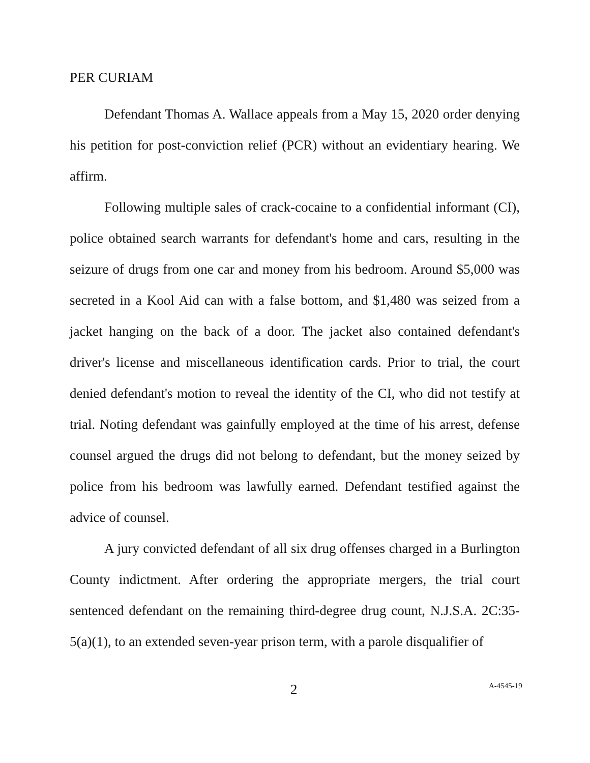PER CURIAM
Defendant Thomas A. Wallace appeals from a May 15, 2020 order denying his petition for post-conviction relief (PCR) without an evidentiary hearing. We affirm.
Following multiple sales of crack-cocaine to a confidential informant (CI), police obtained search warrants for defendant's home and cars, resulting in the seizure of drugs from one car and money from his bedroom. Around $5,000 was secreted in a Kool Aid can with a false bottom, and $1,480 was seized from a jacket hanging on the back of a door. The jacket also contained defendant's driver's license and miscellaneous identification cards. Prior to trial, the court denied defendant's motion to reveal the identity of the CI, who did not testify at trial. Noting defendant was gainfully employed at the time of his arrest, defense counsel argued the drugs did not belong to defendant, but the money seized by police from his bedroom was lawfully earned. Defendant testified against the advice of counsel.
A jury convicted defendant of all six drug offenses charged in a Burlington County indictment. After ordering the appropriate mergers, the trial court sentenced defendant on the remaining third-degree drug count, N.J.S.A. 2C:35-5(a)(1), to an extended seven-year prison term, with a parole disqualifier of
2 A-4545-19